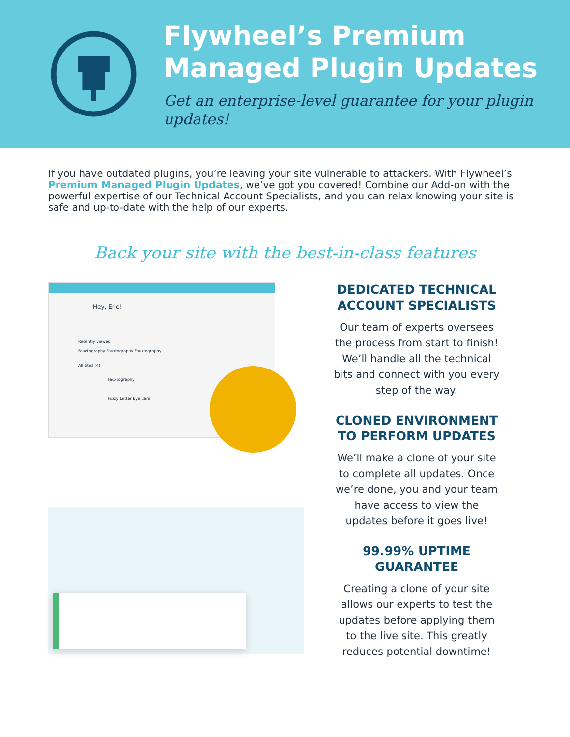Flywheel’s Premium
Managed Plugin Updates
Get an enterprise-level guarantee for your plugin updates!
If you have outdated plugins, you’re leaving your site vulnerable to attackers. With Flywheel’s Premium Managed Plugin Updates, we’ve got you covered! Combine our Add-on with the powerful expertise of our Technical Account Specialists, and you can relax knowing your site is safe and up-to-date with the help of our experts.
Back your site with the best-in-class features
Hey, Eric!
Recently viewed
Fauxtography Fauxtography Fauxtography
All sites (4)
Fauxtography
Fuzzy Letter Eye Care
DEDICATED TECHNICAL ACCOUNT SPECIALISTS
Our team of experts oversees the process from start to finish! We’ll handle all the technical bits and connect with you every step of the way.
CLONED ENVIRONMENT TO PERFORM UPDATES
We’ll make a clone of your site to complete all updates. Once we’re done, you and your team have access to view the updates before it goes live!
99.99% UPTIME GUARANTEE
Creating a clone of your site allows our experts to test the updates before applying them to the live site. This greatly reduces potential downtime!